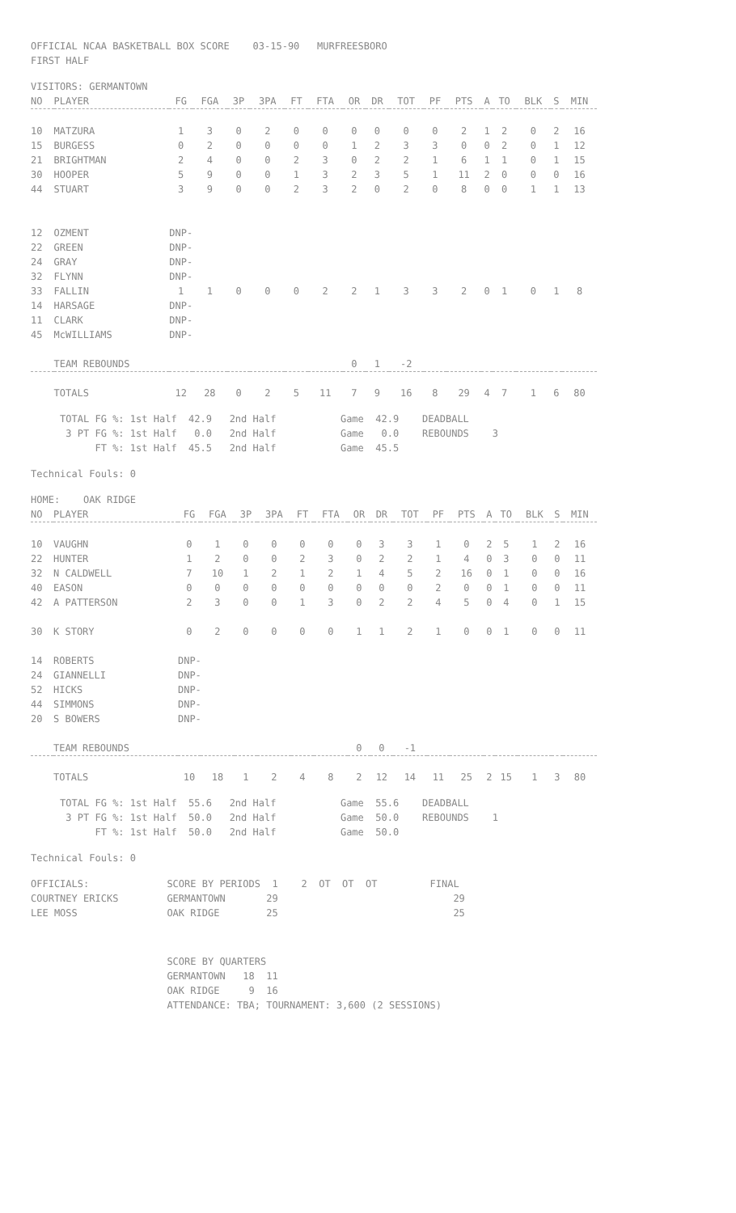OFFICIAL NCAA BASKETBALL BOX SCORE 03-15-90 MURFREESBORO
FIRST HALF
VISITORS: GERMANTOWN
| NO | PLAYER | FG | FGA | 3P | 3PA | FT | FTA | OR | DR | TOT | PF | PTS | A | TO | BLK | S | MIN |
| --- | --- | --- | --- | --- | --- | --- | --- | --- | --- | --- | --- | --- | --- | --- | --- | --- | --- |
| 10 | MATZURA | 1 | 3 | 0 | 2 | 0 | 0 | 0 | 0 | 0 | 0 | 2 | 1 | 2 | 0 | 2 | 16 |
| 15 | BURGESS | 0 | 2 | 0 | 0 | 0 | 0 | 1 | 2 | 3 | 3 | 0 | 0 | 2 | 0 | 1 | 12 |
| 21 | BRIGHTMAN | 2 | 4 | 0 | 0 | 2 | 3 | 0 | 2 | 2 | 1 | 6 | 1 | 1 | 0 | 1 | 15 |
| 30 | HOOPER | 5 | 9 | 0 | 0 | 1 | 3 | 2 | 3 | 5 | 1 | 11 | 2 | 0 | 0 | 0 | 16 |
| 44 | STUART | 3 | 9 | 0 | 0 | 2 | 3 | 2 | 0 | 2 | 0 | 8 | 0 | 0 | 1 | 1 | 13 |
| 12 | OZMENT | DNP- | | | | | | | | | | | | | | | |
| 22 | GREEN | DNP- | | | | | | | | | | | | | | | |
| 24 | GRAY | DNP- | | | | | | | | | | | | | | | |
| 32 | FLYNN | DNP- | | | | | | | | | | | | | | | |
| 33 | FALLIN | 1 | 1 | 0 | 0 | 0 | 2 | 2 | 1 | 3 | 3 | 2 | 0 | 1 | 0 | 1 | 8 |
| 14 | HARSAGE | DNP- | | | | | | | | | | | | | | | |
| 11 | CLARK | DNP- | | | | | | | | | | | | | | | |
| 45 | McWILLIAMS | DNP- | | | | | | | | | | | | | | | |
| | TEAM REBOUNDS | | | | | | | 0 | 1 | -2 | | | | | | | |
| | TOTALS | 12 | 28 | 0 | 2 | 5 | 11 | 7 | 9 | 16 | 8 | 29 | 4 | 7 | 1 | 6 | 80 |
TOTAL FG %: 1st Half 42.9 2nd Half Game 42.9 DEADBALL
3 PT FG %: 1st Half 0.0 2nd Half Game 0.0 REBOUNDS 3
FT %: 1st Half 45.5 2nd Half Game 45.5
Technical Fouls: 0
HOME: OAK RIDGE
| NO | PLAYER | FG | FGA | 3P | 3PA | FT | FTA | OR | DR | TOT | PF | PTS | A | TO | BLK | S | MIN |
| --- | --- | --- | --- | --- | --- | --- | --- | --- | --- | --- | --- | --- | --- | --- | --- | --- | --- |
| 10 | VAUGHN | 0 | 1 | 0 | 0 | 0 | 0 | 0 | 3 | 3 | 1 | 0 | 2 | 5 | 1 | 2 | 16 |
| 22 | HUNTER | 1 | 2 | 0 | 0 | 2 | 3 | 0 | 2 | 2 | 1 | 4 | 0 | 3 | 0 | 0 | 11 |
| 32 | N CALDWELL | 7 | 10 | 1 | 2 | 1 | 2 | 1 | 4 | 5 | 2 | 16 | 0 | 1 | 0 | 0 | 16 |
| 40 | EASON | 0 | 0 | 0 | 0 | 0 | 0 | 0 | 0 | 0 | 2 | 0 | 0 | 1 | 0 | 0 | 11 |
| 42 | A PATTERSON | 2 | 3 | 0 | 0 | 1 | 3 | 0 | 2 | 2 | 4 | 5 | 0 | 4 | 0 | 1 | 15 |
| 30 | K STORY | 0 | 2 | 0 | 0 | 0 | 0 | 1 | 1 | 2 | 1 | 0 | 0 | 1 | 0 | 0 | 11 |
| 14 | ROBERTS | DNP- | | | | | | | | | | | | | | | |
| 24 | GIANNELLI | DNP- | | | | | | | | | | | | | | | |
| 52 | HICKS | DNP- | | | | | | | | | | | | | | | |
| 44 | SIMMONS | DNP- | | | | | | | | | | | | | | | |
| 20 | S BOWERS | DNP- | | | | | | | | | | | | | | | |
| | TEAM REBOUNDS | | | | | | | 0 | 0 | -1 | | | | | | | |
| | TOTALS | 10 | 18 | 1 | 2 | 4 | 8 | 2 | 12 | 14 | 11 | 25 | 2 | 15 | 1 | 3 | 80 |
TOTAL FG %: 1st Half 55.6 2nd Half Game 55.6 DEADBALL
3 PT FG %: 1st Half 50.0 2nd Half Game 50.0 REBOUNDS 1
FT %: 1st Half 50.0 2nd Half Game 50.0
Technical Fouls: 0
OFFICIALS:
COURTNEY ERICKS
LEE MOSS
SCORE BY PERIODS 1 2 OT OT OT FINAL
GERMANTOWN 29 29
OAK RIDGE 25 25
SCORE BY QUARTERS
GERMANTOWN 18 11
OAK RIDGE 9 16
ATTENDANCE: TBA; TOURNAMENT: 3,600 (2 SESSIONS)